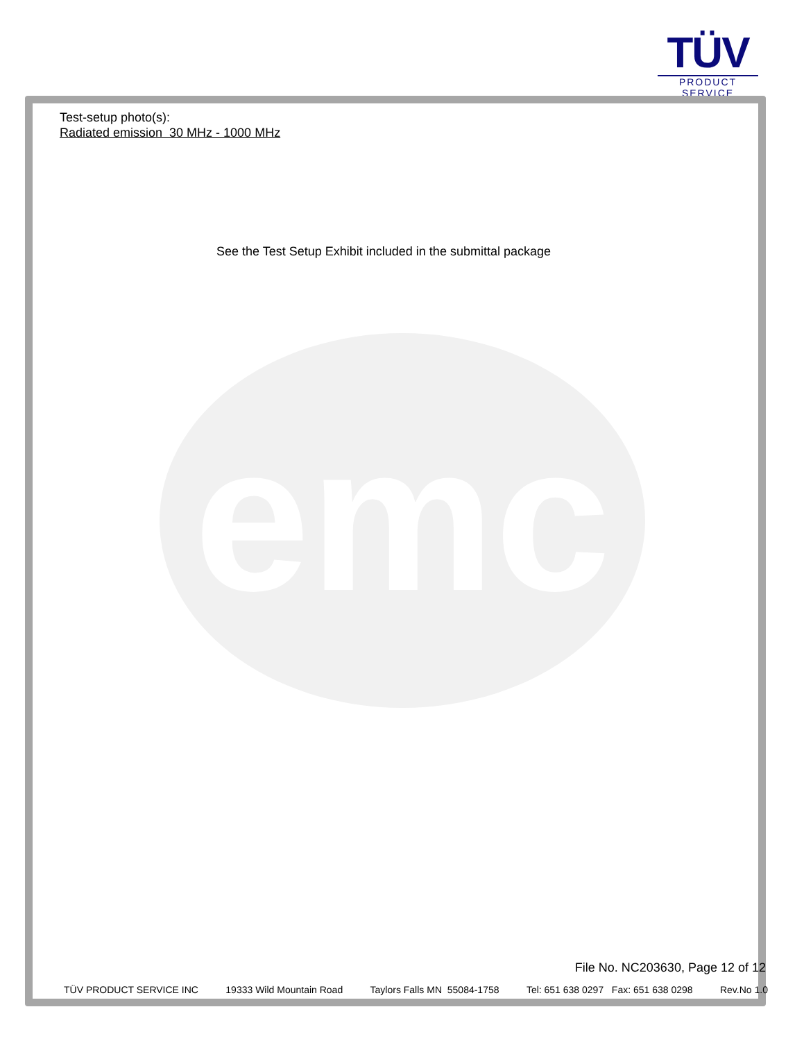TÜV
PRODUCT SERVICE
emc
Test-setup photo(s):
Radiated emission 30 MHz - 1000 MHz
See the Test Setup Exhibit included in the submittal package
File No. NC203630, Page 12 of 12
TÜV PRODUCT SERVICE INC 19333 Wild Mountain Road Taylors Falls MN 55084-1758 Tel: 651 638 0297 Fax: 651 638 0298 Rev.No 1.0